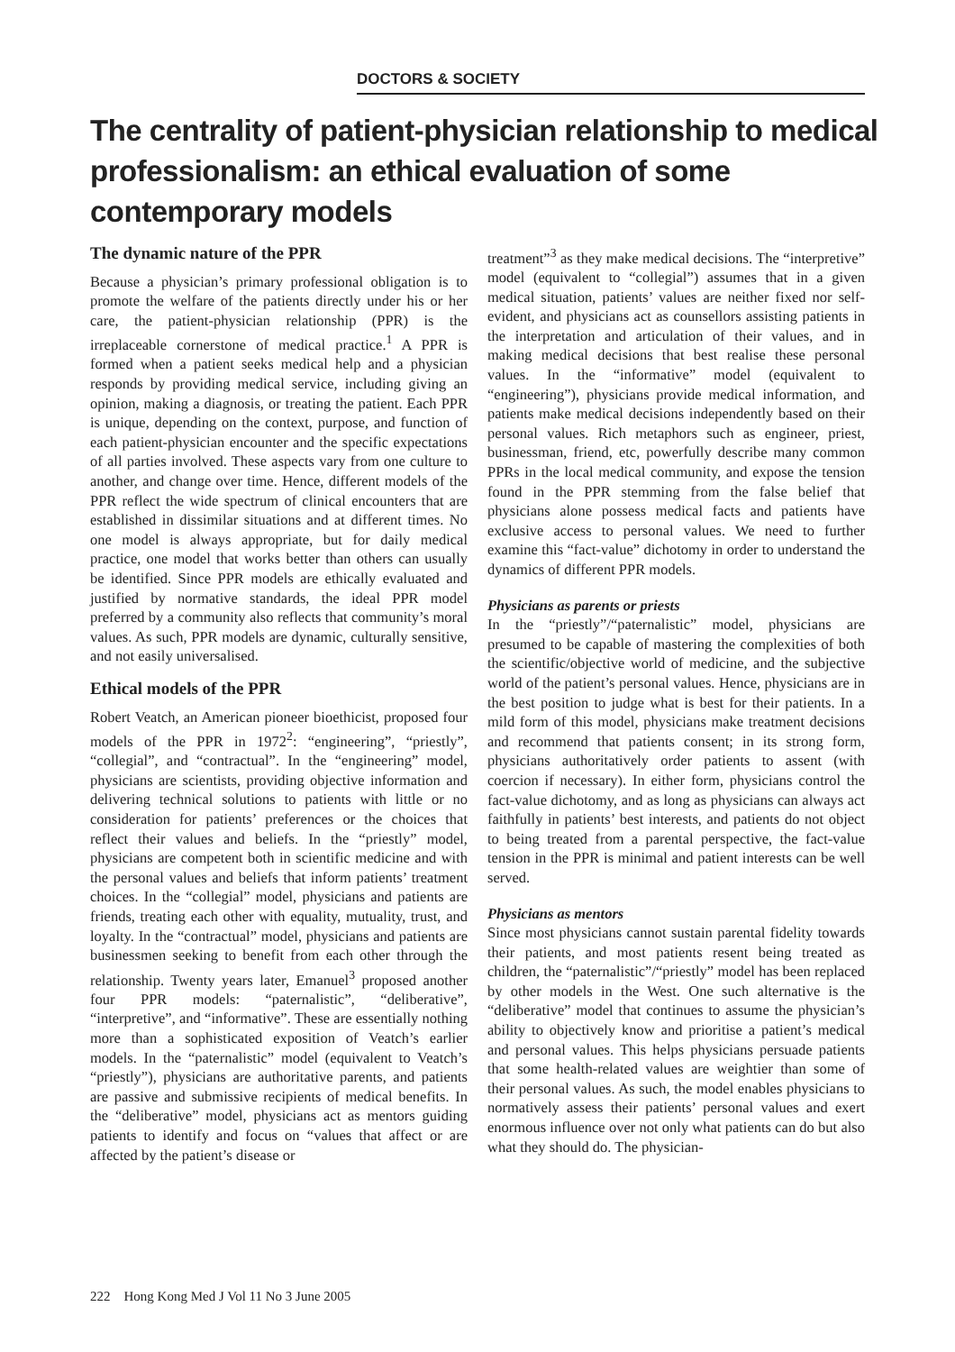DOCTORS & SOCIETY
The centrality of patient-physician relationship to medical professionalism: an ethical evaluation of some contemporary models
The dynamic nature of the PPR
Because a physician’s primary professional obligation is to promote the welfare of the patients directly under his or her care, the patient-physician relationship (PPR) is the irreplaceable cornerstone of medical practice.<sup>1</sup> A PPR is formed when a patient seeks medical help and a physician responds by providing medical service, including giving an opinion, making a diagnosis, or treating the patient. Each PPR is unique, depending on the context, purpose, and function of each patient-physician encounter and the specific expectations of all parties involved. These aspects vary from one culture to another, and change over time. Hence, different models of the PPR reflect the wide spectrum of clinical encounters that are established in dissimilar situations and at different times. No one model is always appropriate, but for daily medical practice, one model that works better than others can usually be identified. Since PPR models are ethically evaluated and justified by normative standards, the ideal PPR model preferred by a community also reflects that community’s moral values. As such, PPR models are dynamic, culturally sensitive, and not easily universalised.
Ethical models of the PPR
Robert Veatch, an American pioneer bioethicist, proposed four models of the PPR in 1972<sup>2</sup>: “engineering”, “priestly”, “collegial”, and “contractual”. In the “engineering” model, physicians are scientists, providing objective information and delivering technical solutions to patients with little or no consideration for patients’ preferences or the choices that reflect their values and beliefs. In the “priestly” model, physicians are competent both in scientific medicine and with the personal values and beliefs that inform patients’ treatment choices. In the “collegial” model, physicians and patients are friends, treating each other with equality, mutuality, trust, and loyalty. In the “contractual” model, physicians and patients are businessmen seeking to benefit from each other through the relationship. Twenty years later, Emanuel<sup>3</sup> proposed another four PPR models: “paternalistic”, “deliberative”, “interpretive”, and “informative”. These are essentially nothing more than a sophisticated exposition of Veatch’s earlier models. In the “paternalistic” model (equivalent to Veatch’s “priestly”), physicians are authoritative parents, and patients are passive and submissive recipients of medical benefits. In the “deliberative” model, physicians act as mentors guiding patients to identify and focus on “values that affect or are affected by the patient’s disease or
treatment”<sup>3</sup> as they make medical decisions. The “interpretive” model (equivalent to “collegial”) assumes that in a given medical situation, patients’ values are neither fixed nor self-evident, and physicians act as counsellors assisting patients in the interpretation and articulation of their values, and in making medical decisions that best realise these personal values. In the “informative” model (equivalent to “engineering”), physicians provide medical information, and patients make medical decisions independently based on their personal values. Rich metaphors such as engineer, priest, businessman, friend, etc, powerfully describe many common PPRs in the local medical community, and expose the tension found in the PPR stemming from the false belief that physicians alone possess medical facts and patients have exclusive access to personal values. We need to further examine this “fact-value” dichotomy in order to understand the dynamics of different PPR models.
Physicians as parents or priests
In the “priestly”/“paternalistic” model, physicians are presumed to be capable of mastering the complexities of both the scientific/objective world of medicine, and the subjective world of the patient’s personal values. Hence, physicians are in the best position to judge what is best for their patients. In a mild form of this model, physicians make treatment decisions and recommend that patients consent; in its strong form, physicians authoritatively order patients to assent (with coercion if necessary). In either form, physicians control the fact-value dichotomy, and as long as physicians can always act faithfully in patients’ best interests, and patients do not object to being treated from a parental perspective, the fact-value tension in the PPR is minimal and patient interests can be well served.
Physicians as mentors
Since most physicians cannot sustain parental fidelity towards their patients, and most patients resent being treated as children, the “paternalistic”/“priestly” model has been replaced by other models in the West. One such alternative is the “deliberative” model that continues to assume the physician’s ability to objectively know and prioritise a patient’s medical and personal values. This helps physicians persuade patients that some health-related values are weightier than some of their personal values. As such, the model enables physicians to normatively assess their patients’ personal values and exert enormous influence over not only what patients can do but also what they should do. The physician-
222 Hong Kong Med J Vol 11 No 3 June 2005